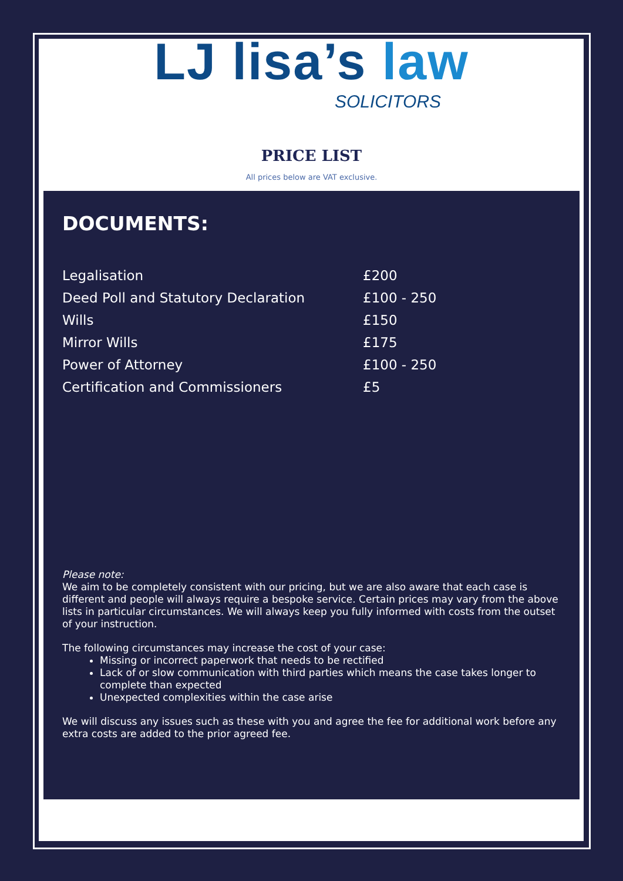LJ lisa’s law
SOLICITORS
PRICE LIST
All prices below are VAT exclusive.
DOCUMENTS:
| Legalisation | £200 |
| Deed Poll and Statutory Declaration | £100 - 250 |
| Wills | £150 |
| Mirror Wills | £175 |
| Power of Attorney | £100 - 250 |
| Certification and Commissioners | £5 |
Please note:
We aim to be completely consistent with our pricing, but we are also aware that each case is different and people will always require a bespoke service. Certain prices may vary from the above lists in particular circumstances. We will always keep you fully informed with costs from the outset of your instruction.
The following circumstances may increase the cost of your case:
Missing or incorrect paperwork that needs to be rectified
Lack of or slow communication with third parties which means the case takes longer to complete than expected
Unexpected complexities within the case arise
We will discuss any issues such as these with you and agree the fee for additional work before any extra costs are added to the prior agreed fee.